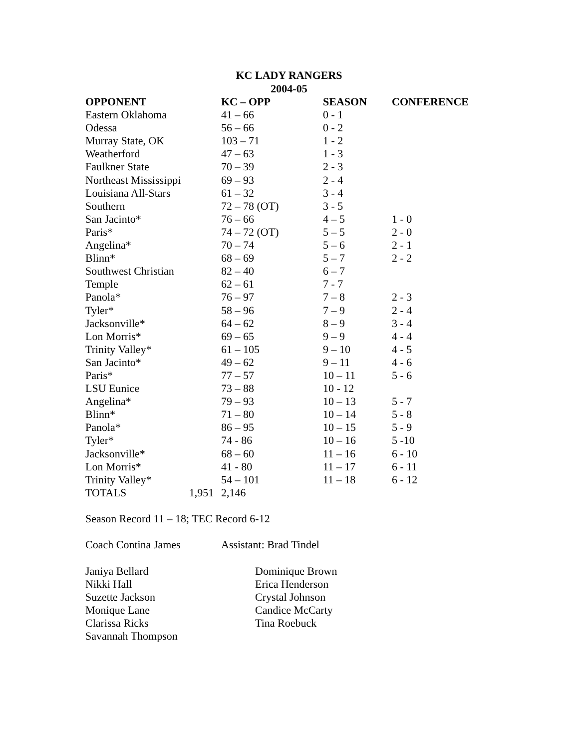KC LADY RANGERS
2004-05
| OPPONENT | KC – OPP | SEASON | CONFERENCE |
| --- | --- | --- | --- |
| Eastern Oklahoma | 41 – 66 | 0 - 1 | |
| Odessa | 56 – 66 | 0 - 2 | |
| Murray State, OK | 103 – 71 | 1 - 2 | |
| Weatherford | 47 – 63 | 1 - 3 | |
| Faulkner State | 70 – 39 | 2 - 3 | |
| Northeast Mississippi | 69 – 93 | 2 - 4 | |
| Louisiana All-Stars | 61 – 32 | 3 - 4 | |
| Southern | 72 – 78 (OT) | 3 - 5 | |
| San Jacinto* | 76 – 66 | 4 – 5 | 1 - 0 |
| Paris* | 74 – 72 (OT) | 5 – 5 | 2 - 0 |
| Angelina* | 70 – 74 | 5 – 6 | 2 - 1 |
| Blinn* | 68 – 69 | 5 – 7 | 2 - 2 |
| Southwest Christian | 82 – 40 | 6 – 7 | |
| Temple | 62 – 61 | 7 - 7 | |
| Panola* | 76 – 97 | 7 – 8 | 2 - 3 |
| Tyler* | 58 – 96 | 7 – 9 | 2 - 4 |
| Jacksonville* | 64 – 62 | 8 – 9 | 3 - 4 |
| Lon Morris* | 69 – 65 | 9 – 9 | 4 - 4 |
| Trinity Valley* | 61 – 105 | 9 – 10 | 4 - 5 |
| San Jacinto* | 49 – 62 | 9 – 11 | 4 - 6 |
| Paris* | 77 – 57 | 10 – 11 | 5 - 6 |
| LSU Eunice | 73 – 88 | 10 - 12 | |
| Angelina* | 79 – 93 | 10 – 13 | 5 - 7 |
| Blinn* | 71 – 80 | 10 – 14 | 5 - 8 |
| Panola* | 86 – 95 | 10 – 15 | 5 - 9 |
| Tyler* | 74 - 86 | 10 – 16 | 5 -10 |
| Jacksonville* | 68 – 60 | 11 – 16 | 6 - 10 |
| Lon Morris* | 41 - 80 | 11 – 17 | 6 - 11 |
| Trinity Valley* | 54 – 101 | 11 – 18 | 6 - 12 |
| TOTALS 1,951 | 2,146 | | |
Season Record 11 – 18; TEC Record 6-12
Coach Contina James Assistant: Brad Tindel
Janiya Bellard
Nikki Hall
Suzette Jackson
Monique Lane
Clarissa Ricks
Savannah Thompson
Dominique Brown
Erica Henderson
Crystal Johnson
Candice McCarty
Tina Roebuck